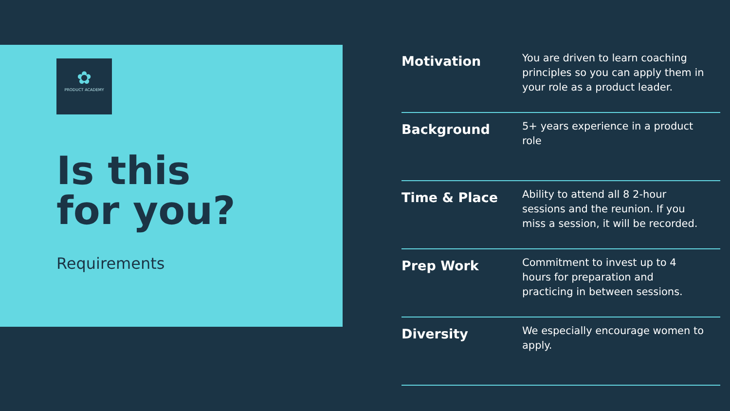✿
PRODUCT ACADEMY
Is this
for you?
Requirements
| Motivation | You are driven to learn coaching principles so you can apply them in your role as a product leader. |
| Background | 5+ years experience in a product role |
| Time & Place | Ability to attend all 8 2-hour sessions and the reunion. If you miss a session, it will be recorded. |
| Prep Work | Commitment to invest up to 4 hours for preparation and practicing in between sessions. |
| Diversity | We especially encourage women to apply. |